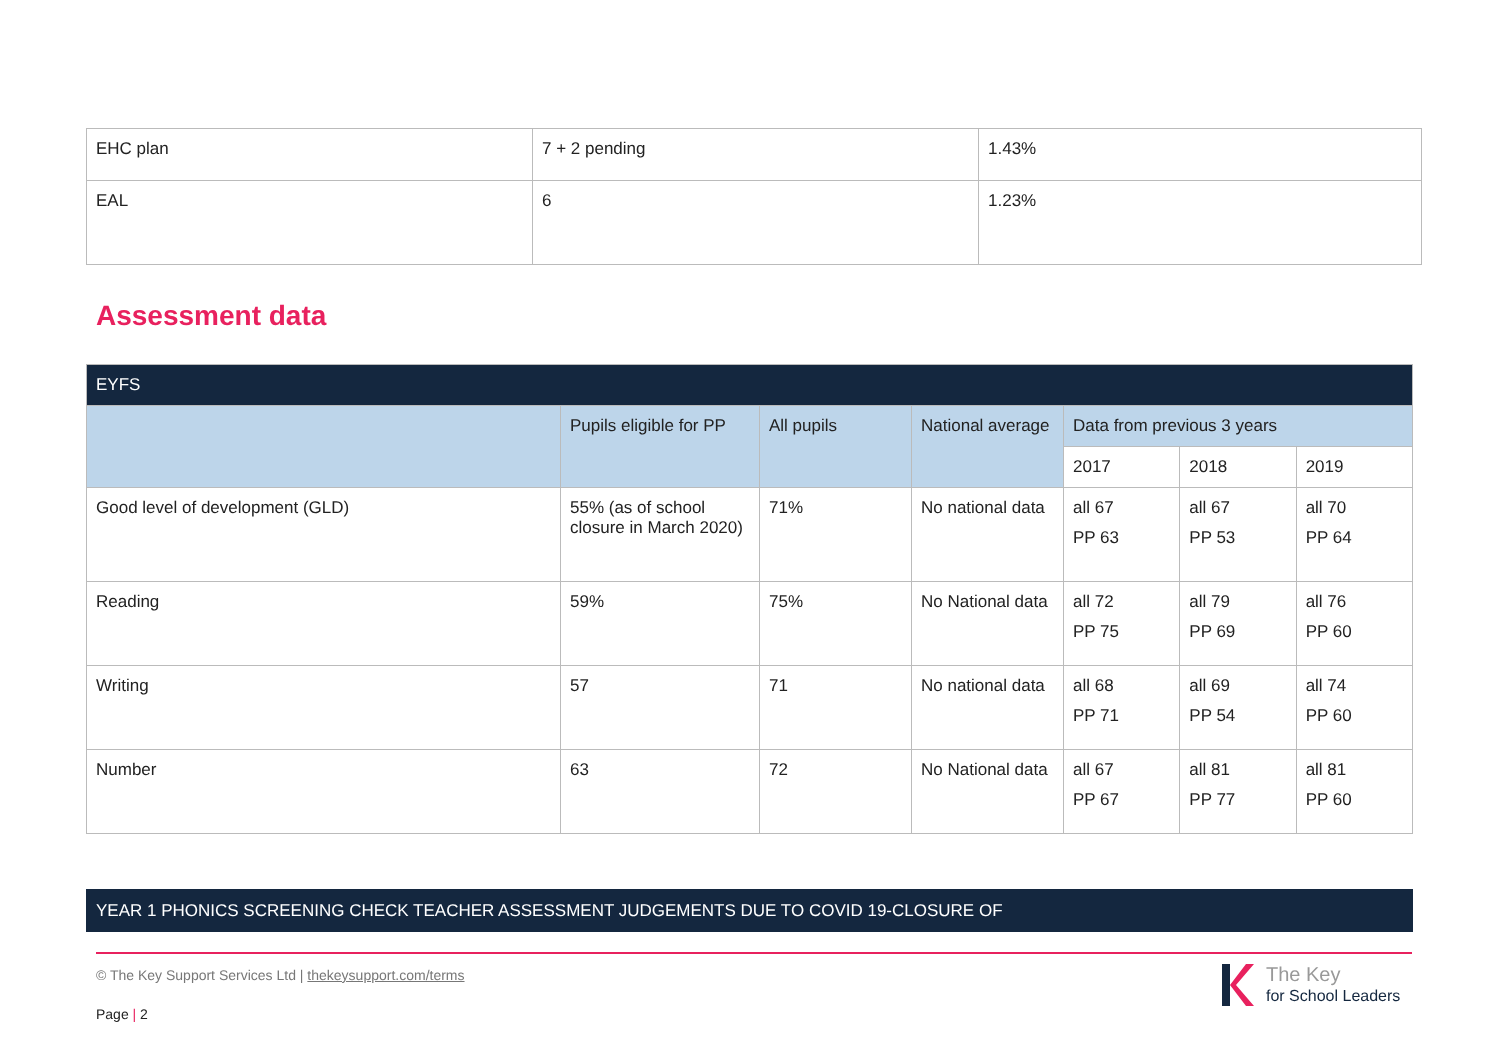| EHC plan | 7 + 2 pending | 1.43% |
| EAL | 6 | 1.23% |
Assessment data
| EYFS | | | | | | |
| --- | --- | --- | --- | --- | --- | --- |
| | Pupils eligible for PP | All pupils | National average | Data from previous 3 years | | |
| | | | | 2017 | 2018 | 2019 |
| Good level of development (GLD) | 55% (as of school closure in March 2020) | 71% | No national data | all 67 PP 63 | all 67 PP 53 | all 70 PP 64 |
| Reading | 59% | 75% | No National data | all 72 PP 75 | all 79 PP 69 | all 76 PP 60 |
| Writing | 57 | 71 | No national data | all 68 PP 71 | all 69 PP 54 | all 74 PP 60 |
| Number | 63 | 72 | No National data | all 67 PP 67 | all 81 PP 77 | all 81 PP 60 |
YEAR 1 PHONICS SCREENING CHECK TEACHER ASSESSMENT JUDGEMENTS DUE TO COVID 19-CLOSURE OF
© The Key Support Services Ltd | thekeysupport.com/terms
Page | 2
The Key
for School Leaders